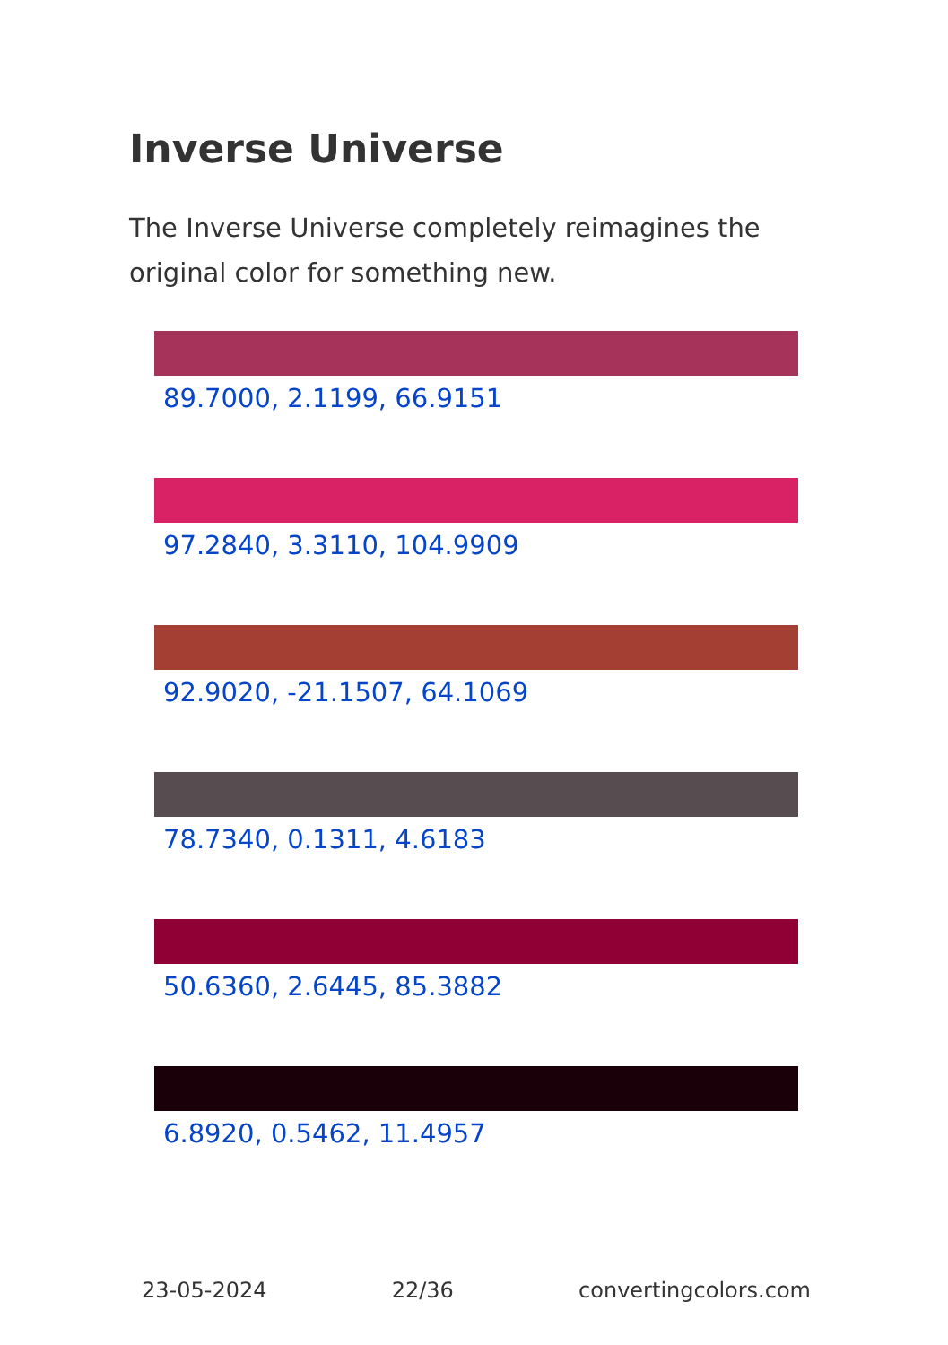Inverse Universe
The Inverse Universe completely reimagines the original color for something new.
89.7000, 2.1199, 66.9151
97.2840, 3.3110, 104.9909
92.9020, -21.1507, 64.1069
78.7340, 0.1311, 4.6183
50.6360, 2.6445, 85.3882
6.8920, 0.5462, 11.4957
23-05-2024 22/36 convertingcolors.com